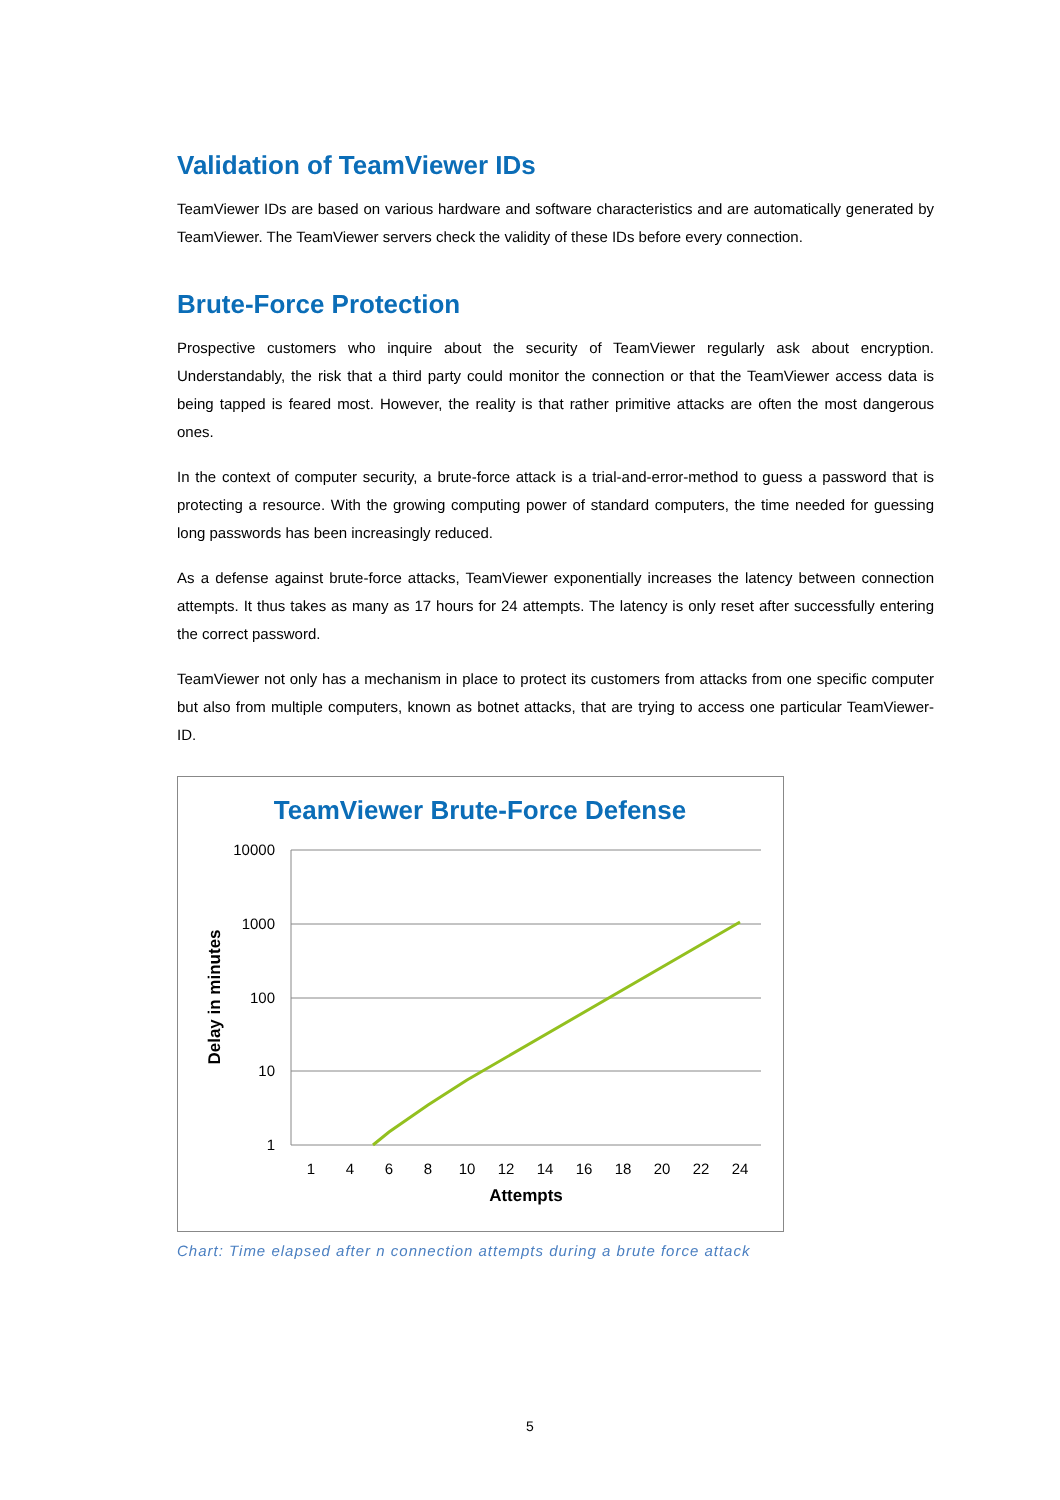Validation of TeamViewer IDs
TeamViewer IDs are based on various hardware and software characteristics and are automatically generated by TeamViewer. The TeamViewer servers check the validity of these IDs before every connection.
Brute-Force Protection
Prospective customers who inquire about the security of TeamViewer regularly ask about encryption. Understandably, the risk that a third party could monitor the connection or that the TeamViewer access data is being tapped is feared most. However, the reality is that rather primitive attacks are often the most dangerous ones.
In the context of computer security, a brute-force attack is a trial-and-error-method to guess a password that is protecting a resource. With the growing computing power of standard computers, the time needed for guessing long passwords has been increasingly reduced.
As a defense against brute-force attacks, TeamViewer exponentially increases the latency between connection attempts. It thus takes as many as 17 hours for 24 attempts. The latency is only reset after successfully entering the correct password.
TeamViewer not only has a mechanism in place to protect its customers from attacks from one specific computer but also from multiple computers, known as botnet attacks, that are trying to access one particular TeamViewer-ID.
TeamViewer Brute-Force Defense
10000
1000
100
10
1
1
4
6
8
10
12
14
16
18
20
22
24
Attempts
Delay in minutes
Chart: Time elapsed after n connection attempts during a brute force attack
5